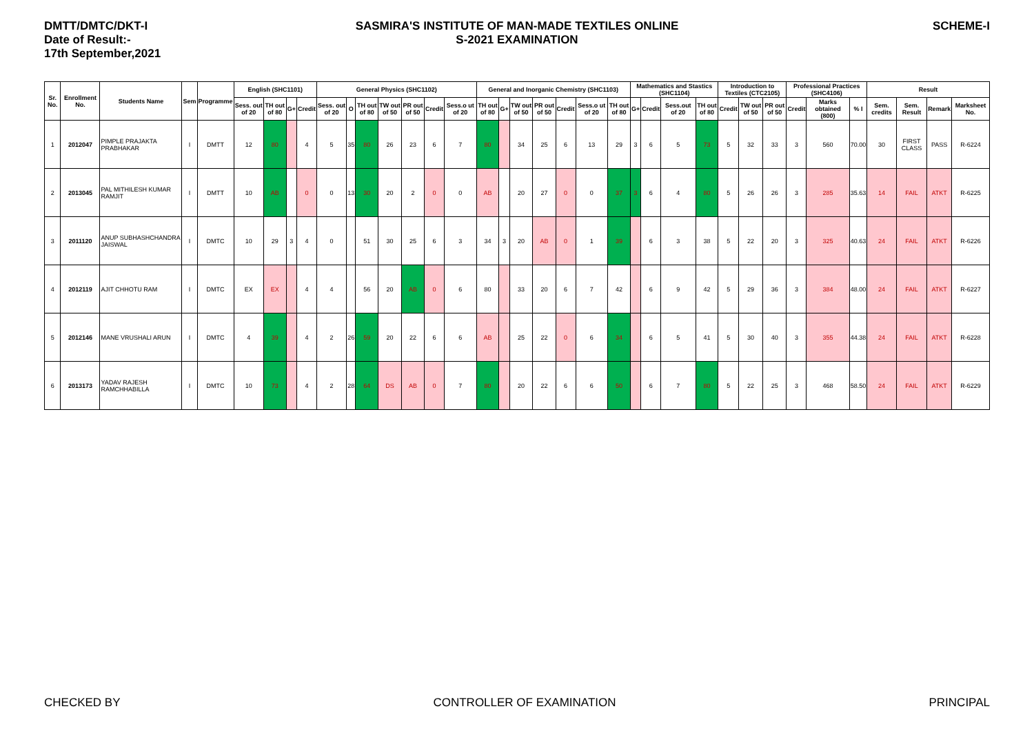DMTT/DMTC/DKT-I
Date of Result:-
17th September,2021
SASMIRA'S INSTITUTE OF MAN-MADE TEXTILES ONLINE
S-2021 EXAMINATION
SCHEME-I
| Sr. No. | Enrollment No. | Students Name | Sem | Programme | English (SHC1101) | | | | General Physics (SHC1102) | | | | | | | General and Inorganic Chemistry (SHC1103) | | | | | | | Mathematics and Stastics (SHC1104) | | | | Introduction to Textiles (CTC2105) | | | Professional Practices (SHC4106) | | | Result | | | |
| --- | --- | --- | --- | --- | --- | --- | --- | --- | --- | --- | --- | --- | --- | --- | --- | --- | --- | --- | --- | --- | --- | --- | --- | --- | --- | --- | --- | --- | --- | --- | --- | --- | --- | --- | --- | --- |
| | | | | | Sess. out of 20 | TH out of 80 | G+ | Credit | Sess. out of 20 | O | TH out of 80 | TW out of 50 | PR out of 50 | Credit | Sess.o ut of 20 | TH out of 80 | G+ | TW out of 50 | PR out of 50 | Credit | Sess.o ut of 20 | TH out of 80 | G+ | Credit | Sess.out of 20 | TH out of 80 | Credit | TW out of 50 | PR out of 50 | Credit | Marks obtained (800) | % I | Sem. credits | Sem. Result | Remark | Marksheet No. |
| 1 | 2012047 | PIMPLE PRAJAKTA PRABHAKAR | I | DMTT | 12 | 80 | | 4 | 5 | 35 | 80 | 26 | 23 | 6 | 7 | 80 | | 34 | 25 | 6 | 13 | 29 | 3 | 6 | 5 | 73 | 5 | 32 | 33 | 3 | 560 | 70.00 | 30 | FIRST CLASS | PASS | R-6224 |
| 2 | 2013045 | PAL MITHILESH KUMAR RAMJIT | I | DMTT | 10 | AB | | 0 | 0 | 13 | 30 | 20 | 2 | 0 | 0 | AB | | 20 | 27 | 0 | 0 | 37 | 3 | 6 | 4 | 80 | 5 | 26 | 26 | 3 | 285 | 35.63 | 14 | FAIL | ATKT | R-6225 |
| 3 | 2011120 | ANUP SUBHASHCHANDRA JAISWAL | I | DMTC | 10 | 29 | 3 | 4 | 0 | | 51 | 30 | 25 | 6 | 3 | 34 | 3 | 20 | AB | 0 | 1 | 39 | | 6 | 3 | 38 | 5 | 22 | 20 | 3 | 325 | 40.63 | 24 | FAIL | ATKT | R-6226 |
| 4 | 2012119 | AJIT CHHOTU RAM | I | DMTC | EX | EX | | 4 | 4 | | 56 | 20 | AB | 0 | 6 | 80 | | 33 | 20 | 6 | 7 | 42 | | 6 | 9 | 42 | 5 | 29 | 36 | 3 | 384 | 48.00 | 24 | FAIL | ATKT | R-6227 |
| 5 | 2012146 | MANE VRUSHALI ARUN | I | DMTC | 4 | 39 | | 4 | 2 | 26 | 59 | 20 | 22 | 6 | 6 | AB | | 25 | 22 | 0 | 6 | 34 | | 6 | 5 | 41 | 5 | 30 | 40 | 3 | 355 | 44.38 | 24 | FAIL | ATKT | R-6228 |
| 6 | 2013173 | YADAV RAJESH RAMCHHABILLA | I | DMTC | 10 | 73 | | 4 | 2 | 28 | 64 | DS | AB | 0 | 7 | 80 | | 20 | 22 | 6 | 6 | 50 | | 6 | 7 | 80 | 5 | 22 | 25 | 3 | 468 | 58.50 | 24 | FAIL | ATKT | R-6229 |
CHECKED BY CONTROLLER OF EXAMINATION PRINCIPAL